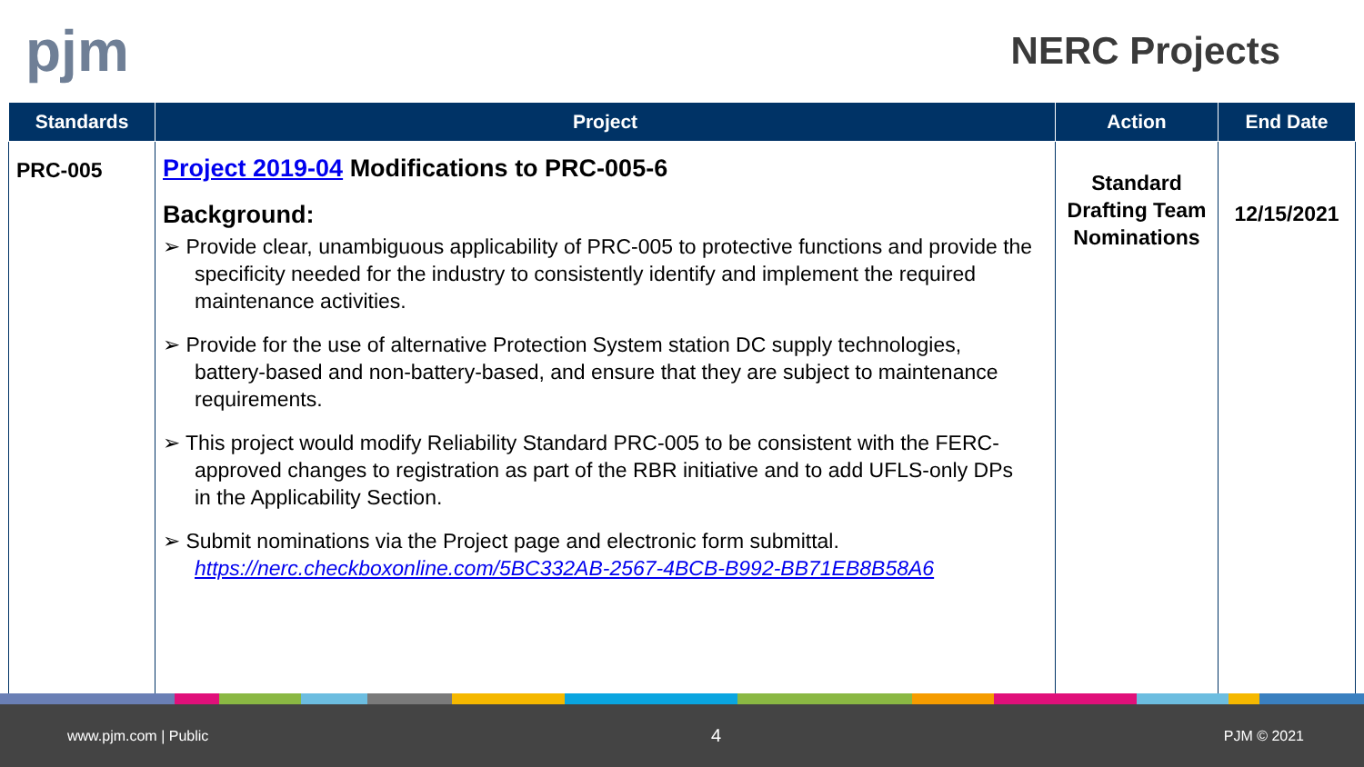pjm
NERC Projects
| Standards | Project | Action | End Date |
| --- | --- | --- | --- |
| PRC-005 | Project 2019-04 Modifications to PRC-005-6 Background: ➢ Provide clear, unambiguous applicability of PRC-005 to protective functions and provide the specificity needed for the industry to consistently identify and implement the required maintenance activities. ➢ Provide for the use of alternative Protection System station DC supply technologies, battery-based and non-battery-based, and ensure that they are subject to maintenance requirements. ➢ This project would modify Reliability Standard PRC-005 to be consistent with the FERC-approved changes to registration as part of the RBR initiative and to add UFLS-only DPs in the Applicability Section. ➢ Submit nominations via the Project page and electronic form submittal. https://nerc.checkboxonline.com/5BC332AB-2567-4BCB-B992-BB71EB8B58A6 | Standard Drafting Team Nominations | 12/15/2021 |
www.pjm.com | Public 4 PJM © 2021